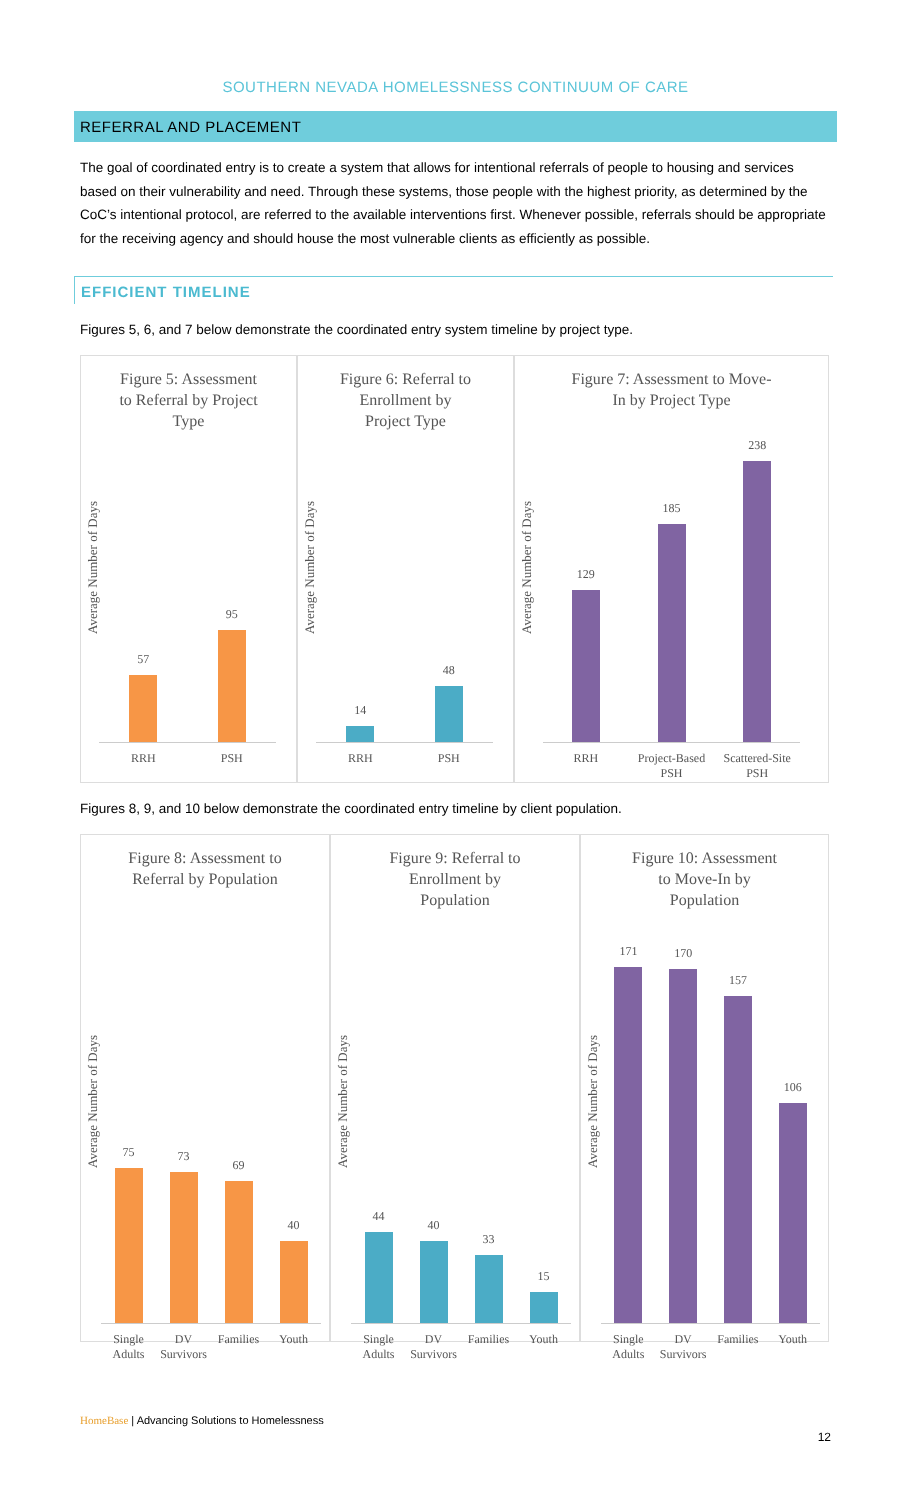SOUTHERN NEVADA HOMELESSNESS CONTINUUM OF CARE
REFERRAL AND PLACEMENT
The goal of coordinated entry is to create a system that allows for intentional referrals of people to housing and services based on their vulnerability and need. Through these systems, those people with the highest priority, as determined by the CoC’s intentional protocol, are referred to the available interventions first. Whenever possible, referrals should be appropriate for the receiving agency and should house the most vulnerable clients as efficiently as possible.
EFFICIENT TIMELINE
Figures 5, 6, and 7 below demonstrate the coordinated entry system timeline by project type.
Figure 5: Assessment
to Referral by Project
Type
Average Number of Days
57
95
RRH PSH
Figure 6: Referral to
Enrollment by
Project Type
Average Number of Days
14
48
RRH PSH
Figure 7: Assessment to Move-
In by Project Type
Average Number of Days
129
185
238
RRH Project-Based PSH Scattered-Site PSH
Figures 8, 9, and 10 below demonstrate the coordinated entry timeline by client population.
Figure 8: Assessment to
Referral by Population
Average Number of Days
75
73
69
40
Single Adults DV Survivors Families Youth
Figure 9: Referral to
Enrollment by
Population
Average Number of Days
44
40
33
15
Single Adults DV Survivors Families Youth
Figure 10: Assessment
to Move-In by
Population
Average Number of Days
171
170
157
106
Single Adults DV Survivors Families Youth
HomeBase | Advancing Solutions to Homelessness
12